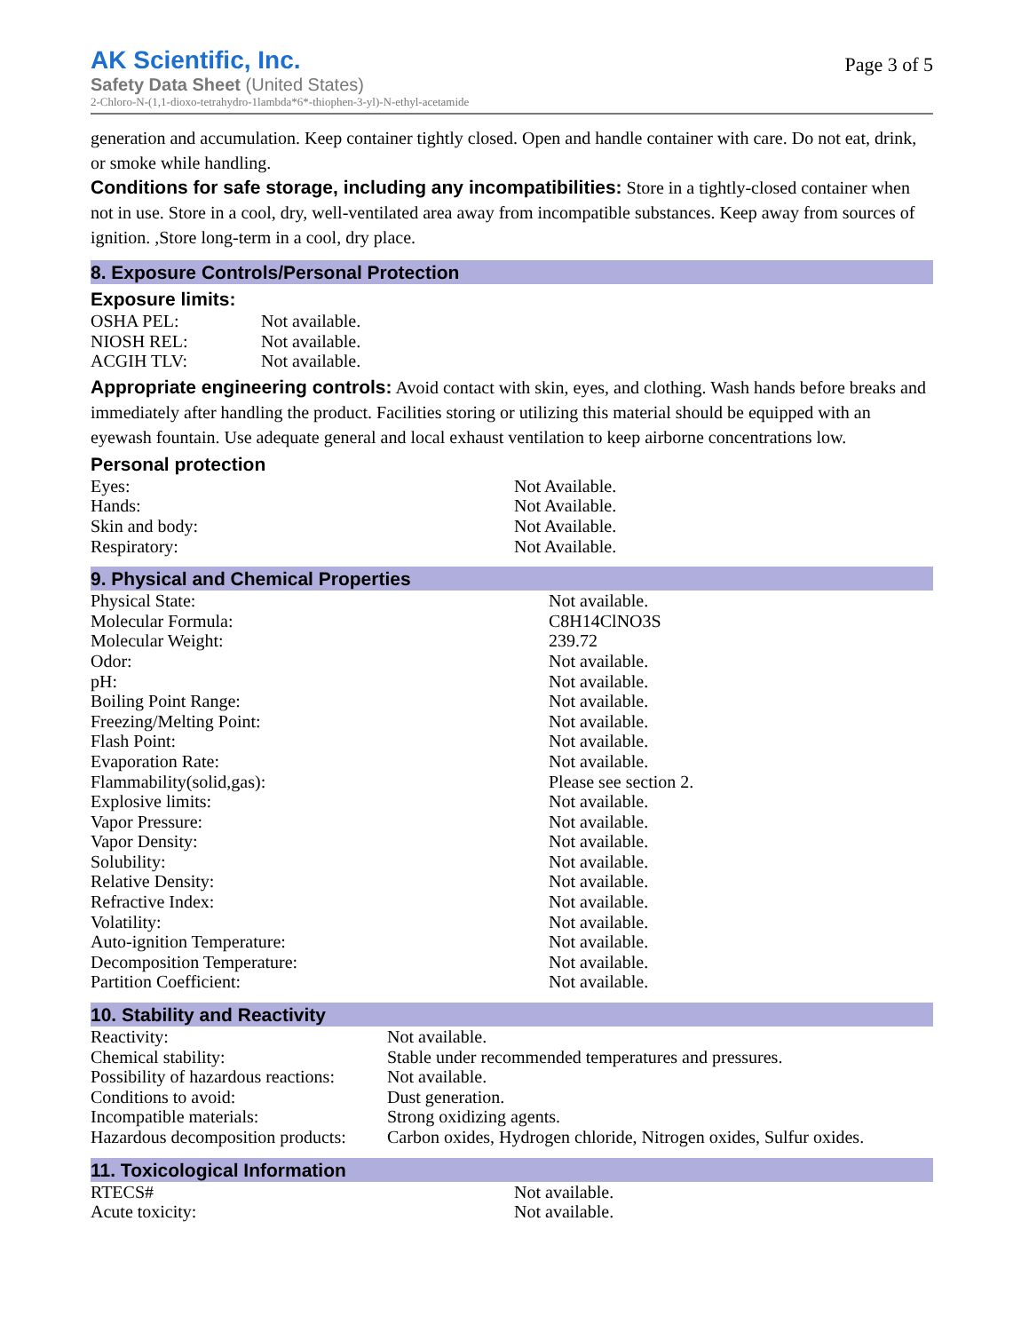AK Scientific, Inc.
Safety Data Sheet (United States)
2-Chloro-N-(1,1-dioxo-tetrahydro-1lambda*6*-thiophen-3-yl)-N-ethyl-acetamide
Page 3 of 5
generation and accumulation. Keep container tightly closed. Open and handle container with care. Do not eat, drink, or smoke while handling.
Conditions for safe storage, including any incompatibilities: Store in a tightly-closed container when not in use. Store in a cool, dry, well-ventilated area away from incompatible substances. Keep away from sources of ignition. ,Store long-term in a cool, dry place.
8. Exposure Controls/Personal Protection
Exposure limits:
| OSHA PEL: | Not available. |
| NIOSH REL: | Not available. |
| ACGIH TLV: | Not available. |
Appropriate engineering controls: Avoid contact with skin, eyes, and clothing. Wash hands before breaks and immediately after handling the product. Facilities storing or utilizing this material should be equipped with an eyewash fountain. Use adequate general and local exhaust ventilation to keep airborne concentrations low.
Personal protection
| Eyes: | Not Available. |
| Hands: | Not Available. |
| Skin and body: | Not Available. |
| Respiratory: | Not Available. |
9. Physical and Chemical Properties
| Physical State: | Not available. |
| Molecular Formula: | C8H14ClNO3S |
| Molecular Weight: | 239.72 |
| Odor: | Not available. |
| pH: | Not available. |
| Boiling Point Range: | Not available. |
| Freezing/Melting Point: | Not available. |
| Flash Point: | Not available. |
| Evaporation Rate: | Not available. |
| Flammability(solid,gas): | Please see section 2. |
| Explosive limits: | Not available. |
| Vapor Pressure: | Not available. |
| Vapor Density: | Not available. |
| Solubility: | Not available. |
| Relative Density: | Not available. |
| Refractive Index: | Not available. |
| Volatility: | Not available. |
| Auto-ignition Temperature: | Not available. |
| Decomposition Temperature: | Not available. |
| Partition Coefficient: | Not available. |
10. Stability and Reactivity
| Reactivity: | Not available. |
| Chemical stability: | Stable under recommended temperatures and pressures. |
| Possibility of hazardous reactions: | Not available. |
| Conditions to avoid: | Dust generation. |
| Incompatible materials: | Strong oxidizing agents. |
| Hazardous decomposition products: | Carbon oxides, Hydrogen chloride, Nitrogen oxides, Sulfur oxides. |
11. Toxicological Information
| RTECS# | Not available. |
| Acute toxicity: | Not available. |